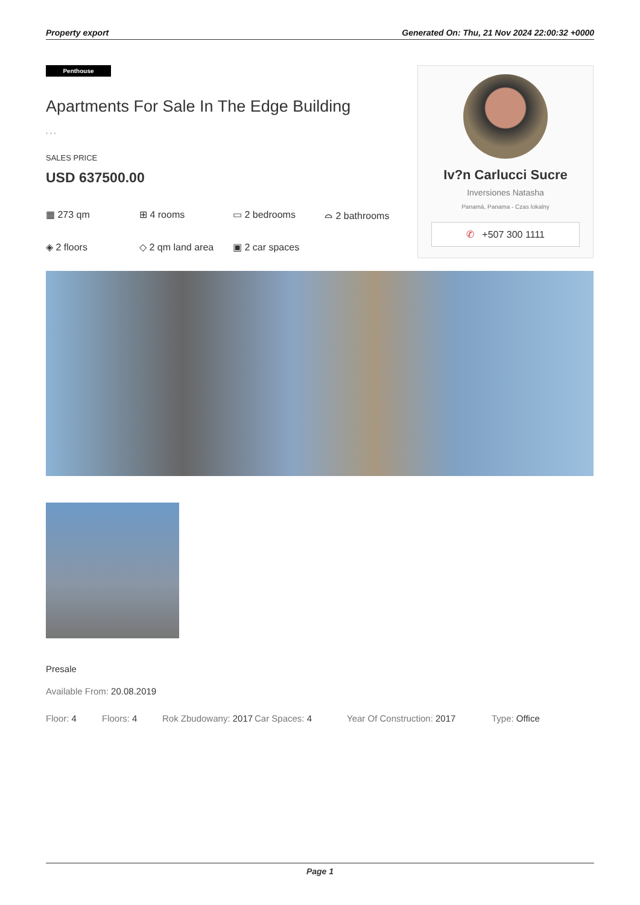Property export Generated On: Thu, 21 Nov 2024 22:00:32 +0000
Penthouse
Apartments For Sale In The Edge Building
, , ,
SALES PRICE
USD 637500.00
▦ 273 qm ⊞ 4 rooms ▭ 2 bedrooms ⌓ 2 bathrooms ◈ 2 floors ◇ 2 qm land area ▣ 2 car spaces
Iv?n Carlucci Sucre
Inversiones Natasha
Panamá, Panama - Czas lokalny
✆ +507 300 1111
Presale
Available From: 20.08.2019
Floor: 4 Floors: 4 Rok Zbudowany: 2017 Car Spaces: 4 Year Of Construction: 2017 Type: Office
Page 1